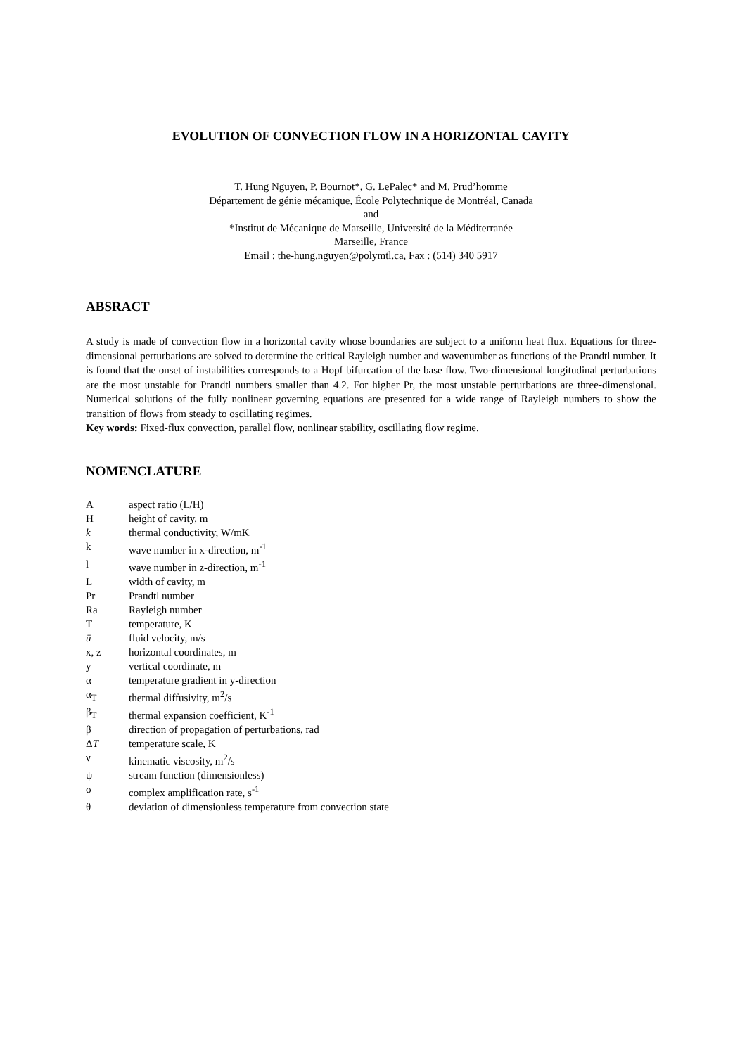EVOLUTION OF CONVECTION FLOW IN A HORIZONTAL CAVITY
T. Hung Nguyen, P. Bournot*, G. LePalec* and M. Prud’homme
Département de génie mécanique, École Polytechnique de Montréal, Canada
and
*Institut de Mécanique de Marseille, Université de la Méditerranée
Marseille, France
Email : the-hung.nguyen@polymtl.ca, Fax : (514) 340 5917
ABSRACT
A study is made of convection flow in a horizontal cavity whose boundaries are subject to a uniform heat flux. Equations for three-dimensional perturbations are solved to determine the critical Rayleigh number and wavenumber as functions of the Prandtl number. It is found that the onset of instabilities corresponds to a Hopf bifurcation of the base flow. Two-dimensional longitudinal perturbations are the most unstable for Prandtl numbers smaller than 4.2. For higher Pr, the most unstable perturbations are three-dimensional. Numerical solutions of the fully nonlinear governing equations are presented for a wide range of Rayleigh numbers to show the transition of flows from steady to oscillating regimes.
Key words: Fixed-flux convection, parallel flow, nonlinear stability, oscillating flow regime.
NOMENCLATURE
Aaspect ratio (L/H)
Hheight of cavity, m
k thermal conductivity, W/mK
k wave number in x-direction, m<sup>-1</sup>
l wave number in z-direction, m<sup>-1</sup>
Lwidth of cavity, m
Pr Prandtl number
Ra Rayleigh number
Ttemperature, K
ū fluid velocity, m/s
x, z horizontal coordinates, m
y vertical coordinate, m
α temperature gradient in y-direction
α<sub>T</sub> thermal diffusivity, m<sup>2</sup>/s
β<sub>T</sub> thermal expansion coefficient, K<sup>-1</sup>
β direction of propagation of perturbations, rad
ΔT temperature scale, K
ν kinematic viscosity, m<sup>2</sup>/s
ψ stream function (dimensionless)
σ complex amplification rate, s<sup>-1</sup>
θ deviation of dimensionless temperature from convection state